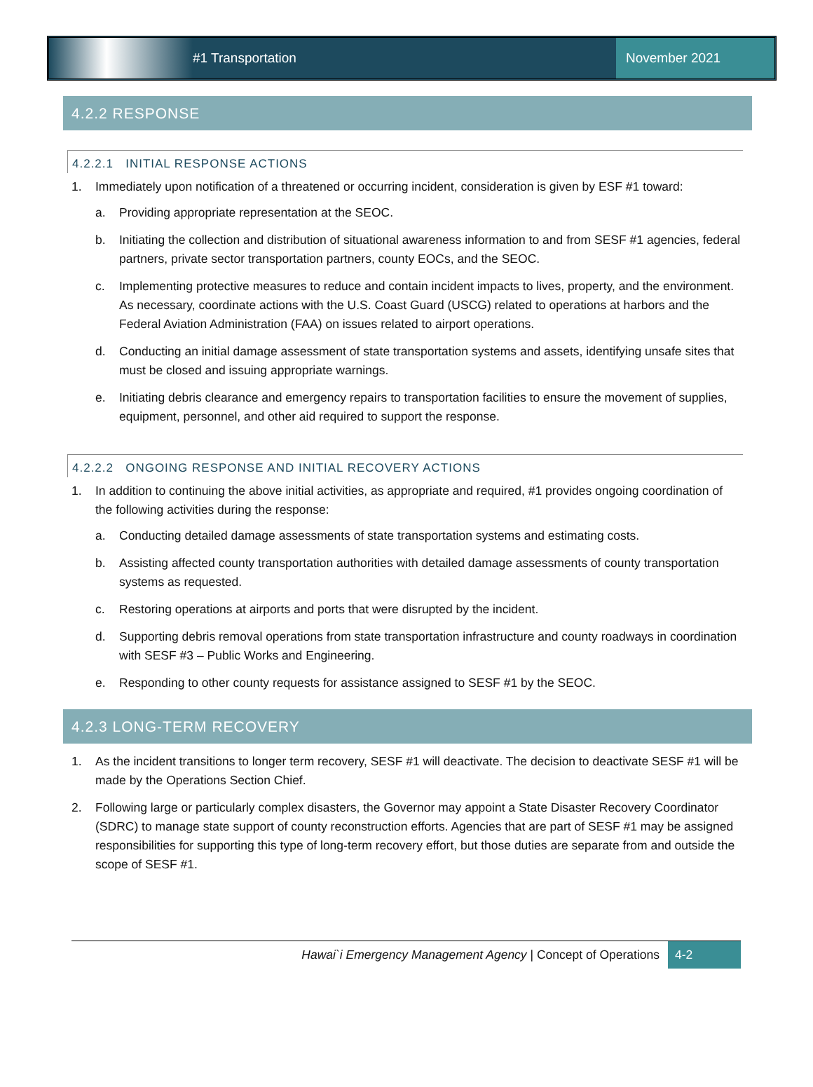#1 Transportation November 2021
4.2.2 RESPONSE
4.2.2.1 INITIAL RESPONSE ACTIONS
1. Immediately upon notification of a threatened or occurring incident, consideration is given by ESF #1 toward:
a. Providing appropriate representation at the SEOC.
b. Initiating the collection and distribution of situational awareness information to and from SESF #1 agencies, federal partners, private sector transportation partners, county EOCs, and the SEOC.
c. Implementing protective measures to reduce and contain incident impacts to lives, property, and the environment. As necessary, coordinate actions with the U.S. Coast Guard (USCG) related to operations at harbors and the Federal Aviation Administration (FAA) on issues related to airport operations.
d. Conducting an initial damage assessment of state transportation systems and assets, identifying unsafe sites that must be closed and issuing appropriate warnings.
e. Initiating debris clearance and emergency repairs to transportation facilities to ensure the movement of supplies, equipment, personnel, and other aid required to support the response.
4.2.2.2 ONGOING RESPONSE AND INITIAL RECOVERY ACTIONS
1. In addition to continuing the above initial activities, as appropriate and required, #1 provides ongoing coordination of the following activities during the response:
a. Conducting detailed damage assessments of state transportation systems and estimating costs.
b. Assisting affected county transportation authorities with detailed damage assessments of county transportation systems as requested.
c. Restoring operations at airports and ports that were disrupted by the incident.
d. Supporting debris removal operations from state transportation infrastructure and county roadways in coordination with SESF #3 – Public Works and Engineering.
e. Responding to other county requests for assistance assigned to SESF #1 by the SEOC.
4.2.3 LONG-TERM RECOVERY
1. As the incident transitions to longer term recovery, SESF #1 will deactivate. The decision to deactivate SESF #1 will be made by the Operations Section Chief.
2. Following large or particularly complex disasters, the Governor may appoint a State Disaster Recovery Coordinator (SDRC) to manage state support of county reconstruction efforts. Agencies that are part of SESF #1 may be assigned responsibilities for supporting this type of long-term recovery effort, but those duties are separate from and outside the scope of SESF #1.
Hawai`i Emergency Management Agency | Concept of Operations 4-2